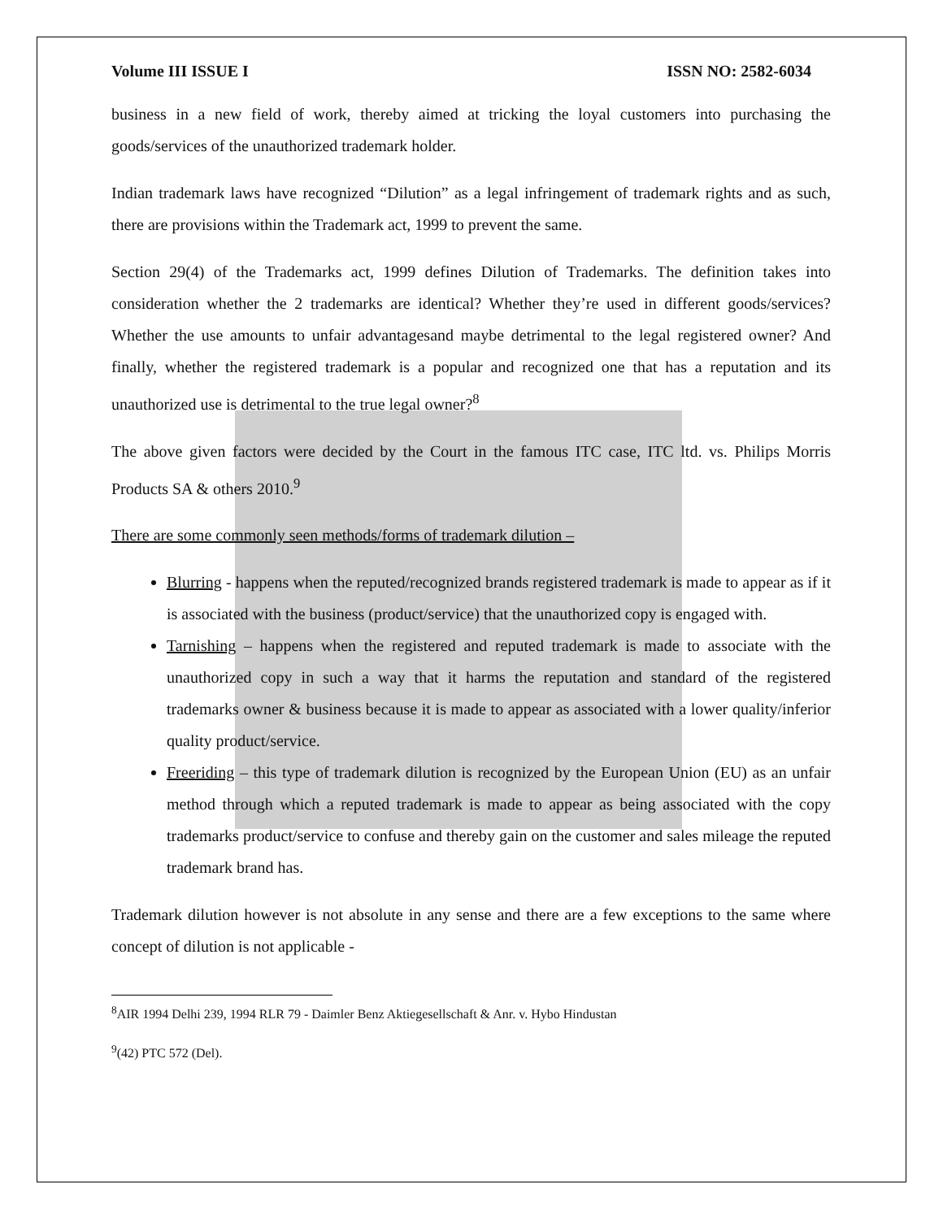Volume III ISSUE I ISSN NO: 2582-6034
business in a new field of work, thereby aimed at tricking the loyal customers into purchasing the goods/services of the unauthorized trademark holder.
Indian trademark laws have recognized “Dilution” as a legal infringement of trademark rights and as such, there are provisions within the Trademark act, 1999 to prevent the same.
Section 29(4) of the Trademarks act, 1999 defines Dilution of Trademarks. The definition takes into consideration whether the 2 trademarks are identical? Whether they’re used in different goods/services? Whether the use amounts to unfair advantagesand maybe detrimental to the legal registered owner? And finally, whether the registered trademark is a popular and recognized one that has a reputation and its unauthorized use is detrimental to the true legal owner?<sup>8</sup>
The above given factors were decided by the Court in the famous ITC case, ITC ltd. vs. Philips Morris Products SA & others 2010.<sup>9</sup>
There are some commonly seen methods/forms of trademark dilution –
Blurring - happens when the reputed/recognized brands registered trademark is made to appear as if it is associated with the business (product/service) that the unauthorized copy is engaged with.
Tarnishing – happens when the registered and reputed trademark is made to associate with the unauthorized copy in such a way that it harms the reputation and standard of the registered trademarks owner & business because it is made to appear as associated with a lower quality/inferior quality product/service.
Freeriding – this type of trademark dilution is recognized by the European Union (EU) as an unfair method through which a reputed trademark is made to appear as being associated with the copy trademarks product/service to confuse and thereby gain on the customer and sales mileage the reputed trademark brand has.
Trademark dilution however is not absolute in any sense and there are a few exceptions to the same where concept of dilution is not applicable -
<sup>8</sup> AIR 1994 Delhi 239, 1994 RLR 79 - Daimler Benz Aktiegesellschaft & Anr. v. Hybo Hindustan
<sup>9</sup> (42) PTC 572 (Del).